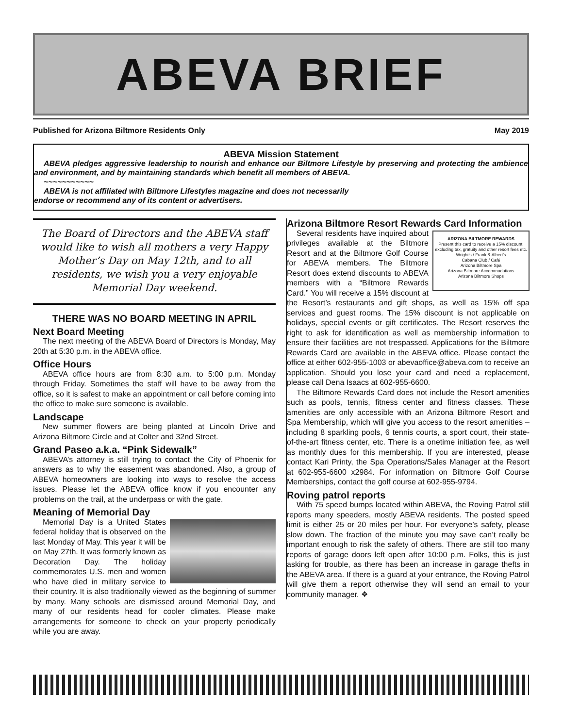ABEVA BRIEF
Published for Arizona Biltmore Residents Only May 2019
ABEVA Mission Statement
ABEVA pledges aggressive leadership to nourish and enhance our Biltmore Lifestyle by preserving and protecting the ambience and environment, and by maintaining standards which benefit all members of ABEVA.
~~~~~~~~~~~
ABEVA is not affiliated with Biltmore Lifestyles magazine and does not necessarily
endorse or recommend any of its content or advertisers.
The Board of Directors and the ABEVA staff would like to wish all mothers a very Happy Mother’s Day on May 12th, and to all residents, we wish you a very enjoyable Memorial Day weekend.
THERE WAS NO BOARD MEETING IN APRIL
Next Board Meeting
The next meeting of the ABEVA Board of Directors is Monday, May 20th at 5:30 p.m. in the ABEVA office.
Office Hours
ABEVA office hours are from 8:30 a.m. to 5:00 p.m. Monday through Friday. Sometimes the staff will have to be away from the office, so it is safest to make an appointment or call before coming into the office to make sure someone is available.
Landscape
New summer flowers are being planted at Lincoln Drive and Arizona Biltmore Circle and at Colter and 32nd Street.
Grand Paseo a.k.a. “Pink Sidewalk”
ABEVA’s attorney is still trying to contact the City of Phoenix for answers as to why the easement was abandoned. Also, a group of ABEVA homeowners are looking into ways to resolve the access issues. Please let the ABEVA office know if you encounter any problems on the trail, at the underpass or with the gate.
Meaning of Memorial Day
Memorial Day is a United States federal holiday that is observed on the last Monday of May. This year it will be on May 27th. It was formerly known as Decoration Day. The holiday commemorates U.S. men and women who have died in military service to their country. It is also traditionally viewed as the beginning of summer by many. Many schools are dismissed around Memorial Day, and many of our residents head for cooler climates. Please make arrangements for someone to check on your property periodically while you are away.
Arizona Biltmore Resort Rewards Card Information
ARIZONA BILTMORE REWARDS
Present this card to receive a 15% discount, excluding tax, gratuity and other resort fees etc.
Wright's / Frank & Albert's
Cabana Club / Café
Arizona Biltmore Spa
Arizona Biltmore Accommodations
Arizona Biltmore Shops
Several residents have inquired about privileges available at the Biltmore Resort and at the Biltmore Golf Course for ABEVA members. The Biltmore Resort does extend discounts to ABEVA members with a “Biltmore Rewards Card.” You will receive a 15% discount at the Resort’s restaurants and gift shops, as well as 15% off spa services and guest rooms. The 15% discount is not applicable on holidays, special events or gift certificates. The Resort reserves the right to ask for identification as well as membership information to ensure their facilities are not trespassed. Applications for the Biltmore Rewards Card are available in the ABEVA office. Please contact the office at either 602-955-1003 or abevaoffice@abeva.com to receive an application. Should you lose your card and need a replacement, please call Dena Isaacs at 602-955-6600.
The Biltmore Rewards Card does not include the Resort amenities such as pools, tennis, fitness center and fitness classes. These amenities are only accessible with an Arizona Biltmore Resort and Spa Membership, which will give you access to the resort amenities – including 8 sparkling pools, 6 tennis courts, a sport court, their state-of-the-art fitness center, etc. There is a onetime initiation fee, as well as monthly dues for this membership. If you are interested, please contact Kari Printy, the Spa Operations/Sales Manager at the Resort at 602-955-6600 x2984. For information on Biltmore Golf Course Memberships, contact the golf course at 602-955-9794.
Roving patrol reports
With 75 speed bumps located within ABEVA, the Roving Patrol still reports many speeders, mostly ABEVA residents. The posted speed limit is either 25 or 20 miles per hour. For everyone’s safety, please slow down. The fraction of the minute you may save can’t really be important enough to risk the safety of others. There are still too many reports of garage doors left open after 10:00 p.m. Folks, this is just asking for trouble, as there has been an increase in garage thefts in the ABEVA area. If there is a guard at your entrance, the Roving Patrol will give them a report otherwise they will send an email to your community manager. ❖